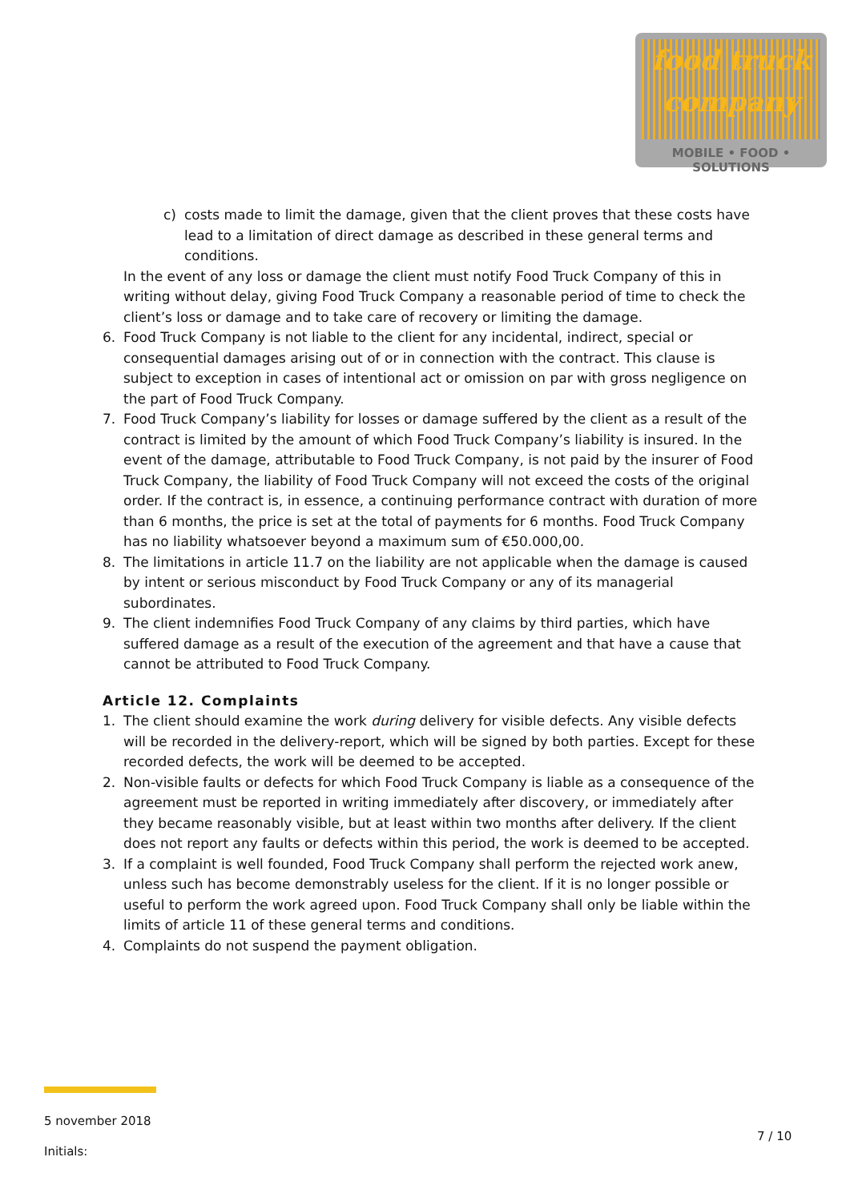food truck
company
MOBILE • FOOD • SOLUTIONS
c) costs made to limit the damage, given that the client proves that these costs have lead to a limitation of direct damage as described in these general terms and conditions.
In the event of any loss or damage the client must notify Food Truck Company of this in writing without delay, giving Food Truck Company a reasonable period of time to check the client’s loss or damage and to take care of recovery or limiting the damage.
6. Food Truck Company is not liable to the client for any incidental, indirect, special or consequential damages arising out of or in connection with the contract. This clause is subject to exception in cases of intentional act or omission on par with gross negligence on the part of Food Truck Company.
7. Food Truck Company’s liability for losses or damage suffered by the client as a result of the contract is limited by the amount of which Food Truck Company’s liability is insured. In the event of the damage, attributable to Food Truck Company, is not paid by the insurer of Food Truck Company, the liability of Food Truck Company will not exceed the costs of the original order. If the contract is, in essence, a continuing performance contract with duration of more than 6 months, the price is set at the total of payments for 6 months. Food Truck Company has no liability whatsoever beyond a maximum sum of €50.000,00.
8. The limitations in article 11.7 on the liability are not applicable when the damage is caused by intent or serious misconduct by Food Truck Company or any of its managerial subordinates.
9. The client indemnifies Food Truck Company of any claims by third parties, which have suffered damage as a result of the execution of the agreement and that have a cause that cannot be attributed to Food Truck Company.
Article 12. Complaints
1. The client should examine the work during delivery for visible defects. Any visible defects will be recorded in the delivery-report, which will be signed by both parties. Except for these recorded defects, the work will be deemed to be accepted.
2. Non-visible faults or defects for which Food Truck Company is liable as a consequence of the agreement must be reported in writing immediately after discovery, or immediately after they became reasonably visible, but at least within two months after delivery. If the client does not report any faults or defects within this period, the work is deemed to be accepted.
3. If a complaint is well founded, Food Truck Company shall perform the rejected work anew, unless such has become demonstrably useless for the client. If it is no longer possible or useful to perform the work agreed upon. Food Truck Company shall only be liable within the limits of article 11 of these general terms and conditions.
4. Complaints do not suspend the payment obligation.
5 november 2018
Initials:
7 / 10